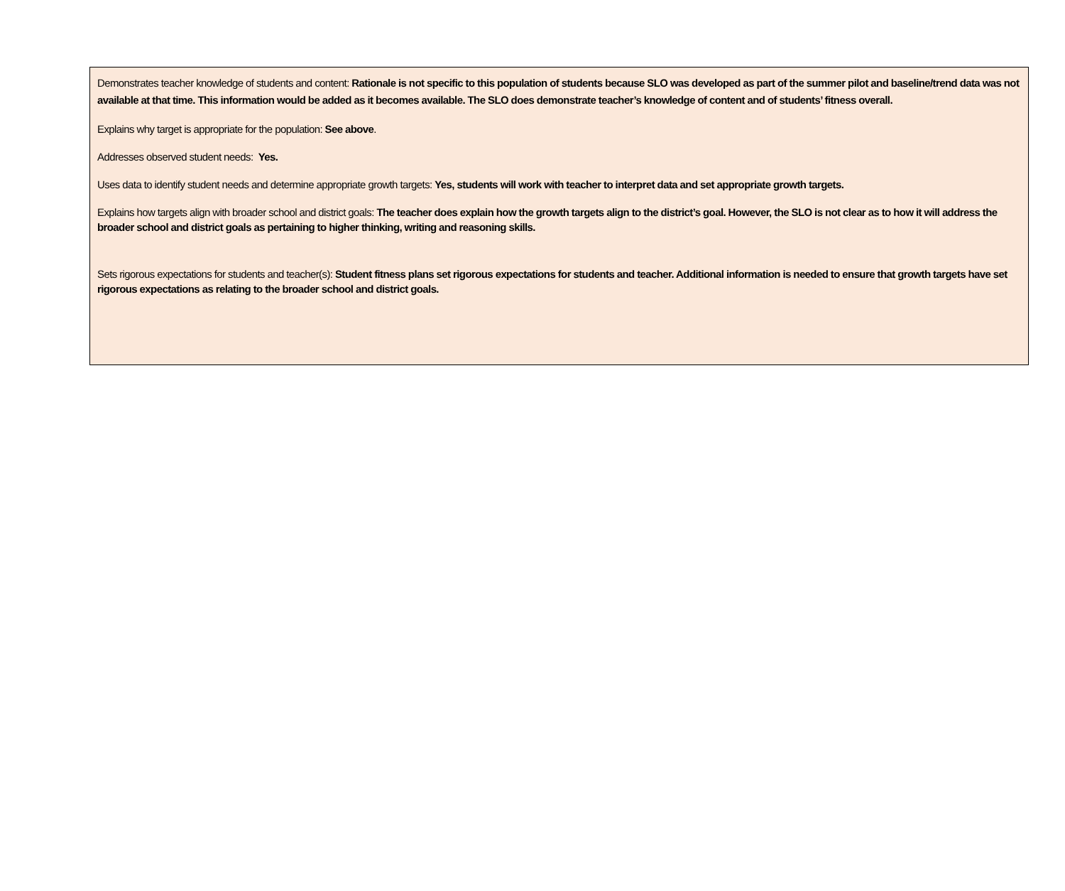Demonstrates teacher knowledge of students and content: Rationale is not specific to this population of students because SLO was developed as part of the summer pilot and baseline/trend data was not available at that time. This information would be added as it becomes available. The SLO does demonstrate teacher’s knowledge of content and of students’ fitness overall.
Explains why target is appropriate for the population: See above.
Addresses observed student needs: Yes.
Uses data to identify student needs and determine appropriate growth targets: Yes, students will work with teacher to interpret data and set appropriate growth targets.
Explains how targets align with broader school and district goals: The teacher does explain how the growth targets align to the district’s goal. However, the SLO is not clear as to how it will address the broader school and district goals as pertaining to higher thinking, writing and reasoning skills.
Sets rigorous expectations for students and teacher(s): Student fitness plans set rigorous expectations for students and teacher. Additional information is needed to ensure that growth targets have set rigorous expectations as relating to the broader school and district goals.